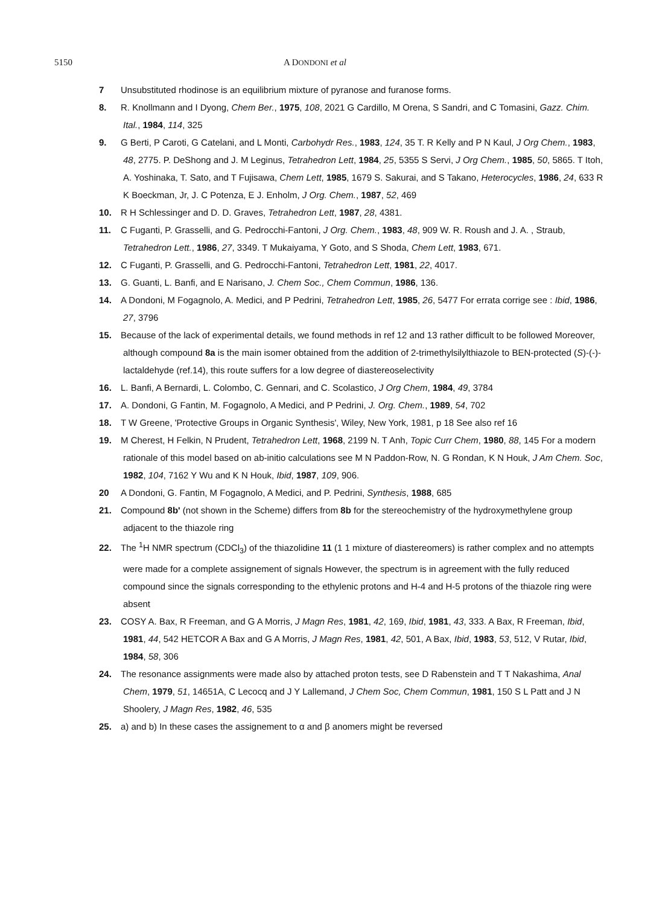5150 A DONDONI et al
7 Unsubstituted rhodinose is an equilibrium mixture of pyranose and furanose forms.
8. R. Knollmann and I Dyong, Chem Ber., 1975, 108, 2021 G Cardillo, M Orena, S Sandri, and C Tomasini, Gazz. Chim. Ital., 1984, 114, 325
9. G Berti, P Caroti, G Catelani, and L Monti, Carbohydr Res., 1983, 124, 35 T. R Kelly and P N Kaul, J Org Chem., 1983, 48, 2775. P. DeShong and J. M Leginus, Tetrahedron Lett, 1984, 25, 5355 S Servi, J Org Chem., 1985, 50, 5865. T Itoh, A. Yoshinaka, T. Sato, and T Fujisawa, Chem Lett, 1985, 1679 S. Sakurai, and S Takano, Heterocycles, 1986, 24, 633 R K Boeckman, Jr, J. C Potenza, E J. Enholm, J Org. Chem., 1987, 52, 469
10. R H Schlessinger and D. D. Graves, Tetrahedron Lett, 1987, 28, 4381.
11. C Fuganti, P. Grasselli, and G. Pedrocchi-Fantoni, J Org. Chem., 1983, 48, 909 W. R. Roush and J. A. , Straub, Tetrahedron Lett., 1986, 27, 3349. T Mukaiyama, Y Goto, and S Shoda, Chem Lett, 1983, 671.
12. C Fuganti, P. Grasselli, and G. Pedrocchi-Fantoni, Tetrahedron Lett, 1981, 22, 4017.
13. G. Guanti, L. Banfi, and E Narisano, J. Chem Soc., Chem Commun, 1986, 136.
14. A Dondoni, M Fogagnolo, A. Medici, and P Pedrini, Tetrahedron Lett, 1985, 26, 5477 For errata corrige see : Ibid, 1986, 27, 3796
15. Because of the lack of experimental details, we found methods in ref 12 and 13 rather difficult to be followed Moreover, although compound 8a is the main isomer obtained from the addition of 2-trimethylsilylthiazole to BEN-protected (S)-(-)-lactaldehyde (ref.14), this route suffers for a low degree of diastereoselectivity
16. L. Banfi, A Bernardi, L. Colombo, C. Gennari, and C. Scolastico, J Org Chem, 1984, 49, 3784
17. A. Dondoni, G Fantin, M. Fogagnolo, A Medici, and P Pedrini, J. Org. Chem., 1989, 54, 702
18. T W Greene, 'Protective Groups in Organic Synthesis', Wiley, New York, 1981, p 18 See also ref 16
19. M Cherest, H Felkin, N Prudent, Tetrahedron Lett, 1968, 2199 N. T Anh, Topic Curr Chem, 1980, 88, 145 For a modern rationale of this model based on ab-initio calculations see M N Paddon-Row, N. G Rondan, K N Houk, J Am Chem. Soc, 1982, 104, 7162 Y Wu and K N Houk, Ibid, 1987, 109, 906.
20 A Dondoni, G. Fantin, M Fogagnolo, A Medici, and P. Pedrini, Synthesis, 1988, 685
21. Compound 8b' (not shown in the Scheme) differs from 8b for the stereochemistry of the hydroxymethylene group adjacent to the thiazole ring
22. The <sup>1</sup>H NMR spectrum (CDCl<sub>3</sub>) of the thiazolidine 11 (1 1 mixture of diastereomers) is rather complex and no attempts were made for a complete assignement of signals However, the spectrum is in agreement with the fully reduced compound since the signals corresponding to the ethylenic protons and H-4 and H-5 protons of the thiazole ring were absent
23. COSY A. Bax, R Freeman, and G A Morris, J Magn Res, 1981, 42, 169, Ibid, 1981, 43, 333. A Bax, R Freeman, Ibid, 1981, 44, 542 HETCOR A Bax and G A Morris, J Magn Res, 1981, 42, 501, A Bax, Ibid, 1983, 53, 512, V Rutar, Ibid, 1984, 58, 306
24. The resonance assignments were made also by attached proton tests, see D Rabenstein and T T Nakashima, Anal Chem, 1979, 51, 14651A, C Lecocq and J Y Lallemand, J Chem Soc, Chem Commun, 1981, 150 S L Patt and J N Shoolery, J Magn Res, 1982, 46, 535
25. a) and b) In these cases the assignement to α and β anomers might be reversed